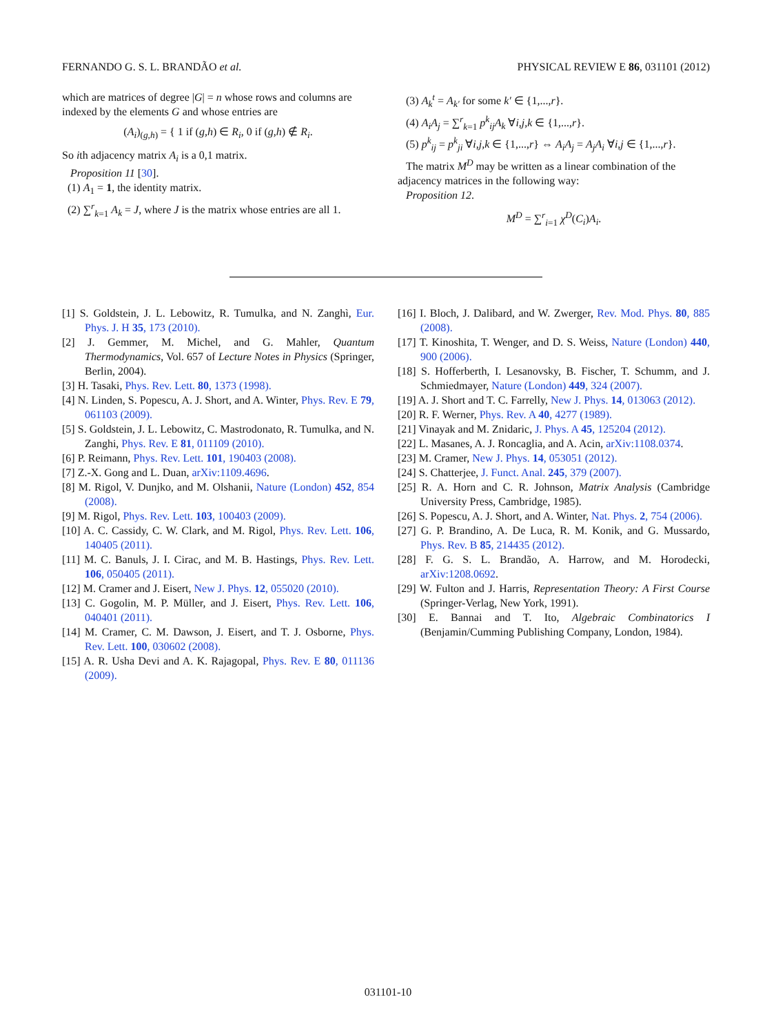FERNANDO G. S. L. BRANDÃO et al. PHYSICAL REVIEW E 86, 031101 (2012)
which are matrices of degree |G| = n whose rows and columns are indexed by the elements G and whose entries are
(A<sub>i</sub>)<sub>(g,h)</sub> = { 1 if (g,h) ∈ R<sub>i</sub>, 0 if (g,h) ∉ R<sub>i</sub>.
So ith adjacency matrix A<sub>i</sub> is a 0,1 matrix.
Proposition 11 [30].
(1) A<sub>1</sub> = 1, the identity matrix.
(2) ∑<sup>r</sup><sub>k=1</sub> A<sub>k</sub> = J, where J is the matrix whose entries are all 1.
(3) A<sub>k</sub><sup>t</sup> = A<sub>k′</sub> for some k′ ∈ {1,...,r}.
(4) A<sub>i</sub>A<sub>j</sub> = ∑<sup>r</sup><sub>k=1</sub> p<sup>k</sup><sub>ij</sub>A<sub>k</sub> ∀i,j,k ∈ {1,...,r}.
(5) p<sup>k</sup><sub>ij</sub> = p<sup>k</sup><sub>ji</sub> ∀i,j,k ∈ {1,...,r} ⇔ A<sub>i</sub>A<sub>j</sub> = A<sub>j</sub>A<sub>i</sub> ∀i,j ∈ {1,...,r}.
The matrix M<sup>D</sup> may be written as a linear combination of the adjacency matrices in the following way:
Proposition 12.
M<sup>D</sup> = ∑<sup>r</sup><sub>i=1</sub> χ<sup>D</sup>(C<sub>i</sub>)A<sub>i</sub>.
[1] S. Goldstein, J. L. Lebowitz, R. Tumulka, and N. Zanghì, Eur. Phys. J. H 35, 173 (2010).
[2] J. Gemmer, M. Michel, and G. Mahler, Quantum Thermodynamics, Vol. 657 of Lecture Notes in Physics (Springer, Berlin, 2004).
[3] H. Tasaki, Phys. Rev. Lett. 80, 1373 (1998).
[4] N. Linden, S. Popescu, A. J. Short, and A. Winter, Phys. Rev. E 79, 061103 (2009).
[5] S. Goldstein, J. L. Lebowitz, C. Mastrodonato, R. Tumulka, and N. Zanghi, Phys. Rev. E 81, 011109 (2010).
[6] P. Reimann, Phys. Rev. Lett. 101, 190403 (2008).
[7] Z.-X. Gong and L. Duan, arXiv:1109.4696.
[8] M. Rigol, V. Dunjko, and M. Olshanii, Nature (London) 452, 854 (2008).
[9] M. Rigol, Phys. Rev. Lett. 103, 100403 (2009).
[10] A. C. Cassidy, C. W. Clark, and M. Rigol, Phys. Rev. Lett. 106, 140405 (2011).
[11] M. C. Banuls, J. I. Cirac, and M. B. Hastings, Phys. Rev. Lett. 106, 050405 (2011).
[12] M. Cramer and J. Eisert, New J. Phys. 12, 055020 (2010).
[13] C. Gogolin, M. P. Müller, and J. Eisert, Phys. Rev. Lett. 106, 040401 (2011).
[14] M. Cramer, C. M. Dawson, J. Eisert, and T. J. Osborne, Phys. Rev. Lett. 100, 030602 (2008).
[15] A. R. Usha Devi and A. K. Rajagopal, Phys. Rev. E 80, 011136 (2009).
[16] I. Bloch, J. Dalibard, and W. Zwerger, Rev. Mod. Phys. 80, 885 (2008).
[17] T. Kinoshita, T. Wenger, and D. S. Weiss, Nature (London) 440, 900 (2006).
[18] S. Hofferberth, I. Lesanovsky, B. Fischer, T. Schumm, and J. Schmiedmayer, Nature (London) 449, 324 (2007).
[19] A. J. Short and T. C. Farrelly, New J. Phys. 14, 013063 (2012).
[20] R. F. Werner, Phys. Rev. A 40, 4277 (1989).
[21] Vinayak and M. Znidaric, J. Phys. A 45, 125204 (2012).
[22] L. Masanes, A. J. Roncaglia, and A. Acin, arXiv:1108.0374.
[23] M. Cramer, New J. Phys. 14, 053051 (2012).
[24] S. Chatterjee, J. Funct. Anal. 245, 379 (2007).
[25] R. A. Horn and C. R. Johnson, Matrix Analysis (Cambridge University Press, Cambridge, 1985).
[26] S. Popescu, A. J. Short, and A. Winter, Nat. Phys. 2, 754 (2006).
[27] G. P. Brandino, A. De Luca, R. M. Konik, and G. Mussardo, Phys. Rev. B 85, 214435 (2012).
[28] F. G. S. L. Brandão, A. Harrow, and M. Horodecki, arXiv:1208.0692.
[29] W. Fulton and J. Harris, Representation Theory: A First Course (Springer-Verlag, New York, 1991).
[30] E. Bannai and T. Ito, Algebraic Combinatorics I (Benjamin/Cumming Publishing Company, London, 1984).
031101-10